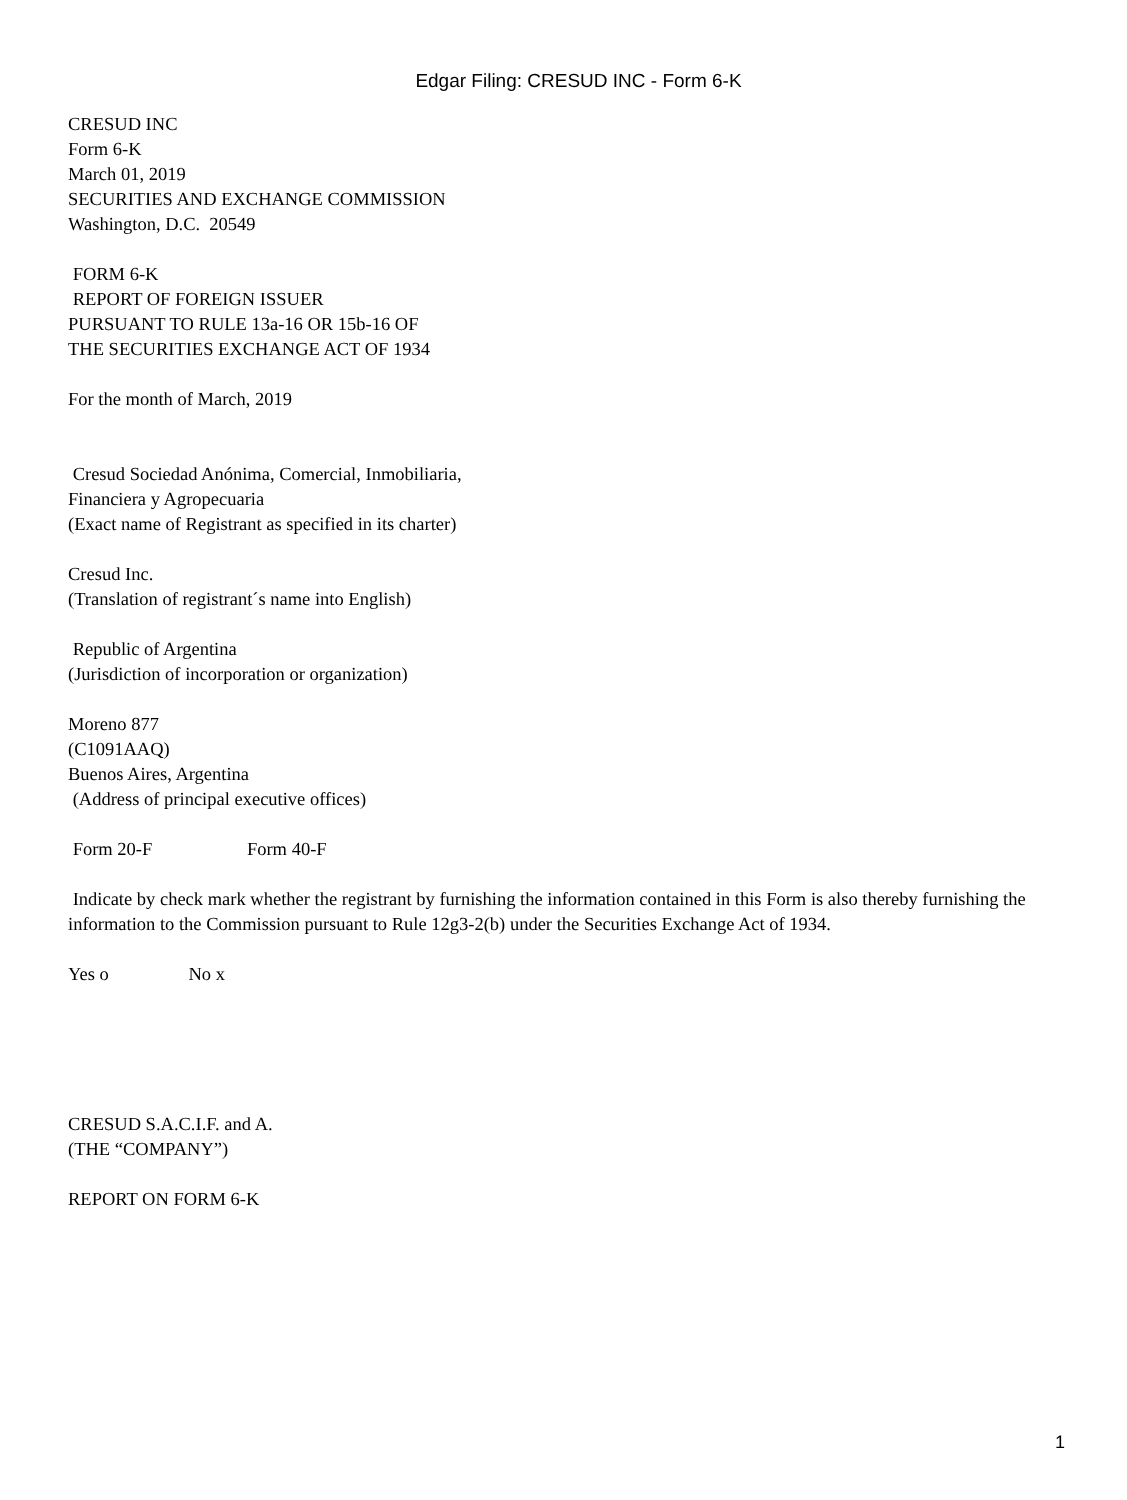Edgar Filing: CRESUD INC - Form 6-K
CRESUD INC
Form 6-K
March 01, 2019
SECURITIES AND EXCHANGE COMMISSION
Washington, D.C. 20549
FORM 6-K
REPORT OF FOREIGN ISSUER
PURSUANT TO RULE 13a-16 OR 15b-16 OF
THE SECURITIES EXCHANGE ACT OF 1934
For the month of March, 2019
Cresud Sociedad Anónima, Comercial, Inmobiliaria,
Financiera y Agropecuaria
(Exact name of Registrant as specified in its charter)
Cresud Inc.
(Translation of registrant´s name into English)
Republic of Argentina
(Jurisdiction of incorporation or organization)
Moreno 877
(C1091AAQ)
Buenos Aires, Argentina
(Address of principal executive offices)
Form 20-F Form 40-F
Indicate by check mark whether the registrant by furnishing the information contained in this Form is also thereby furnishing the information to the Commission pursuant to Rule 12g3-2(b) under the Securities Exchange Act of 1934.
Yes o No x
CRESUD S.A.C.I.F. and A.
(THE “COMPANY”)
REPORT ON FORM 6-K
1